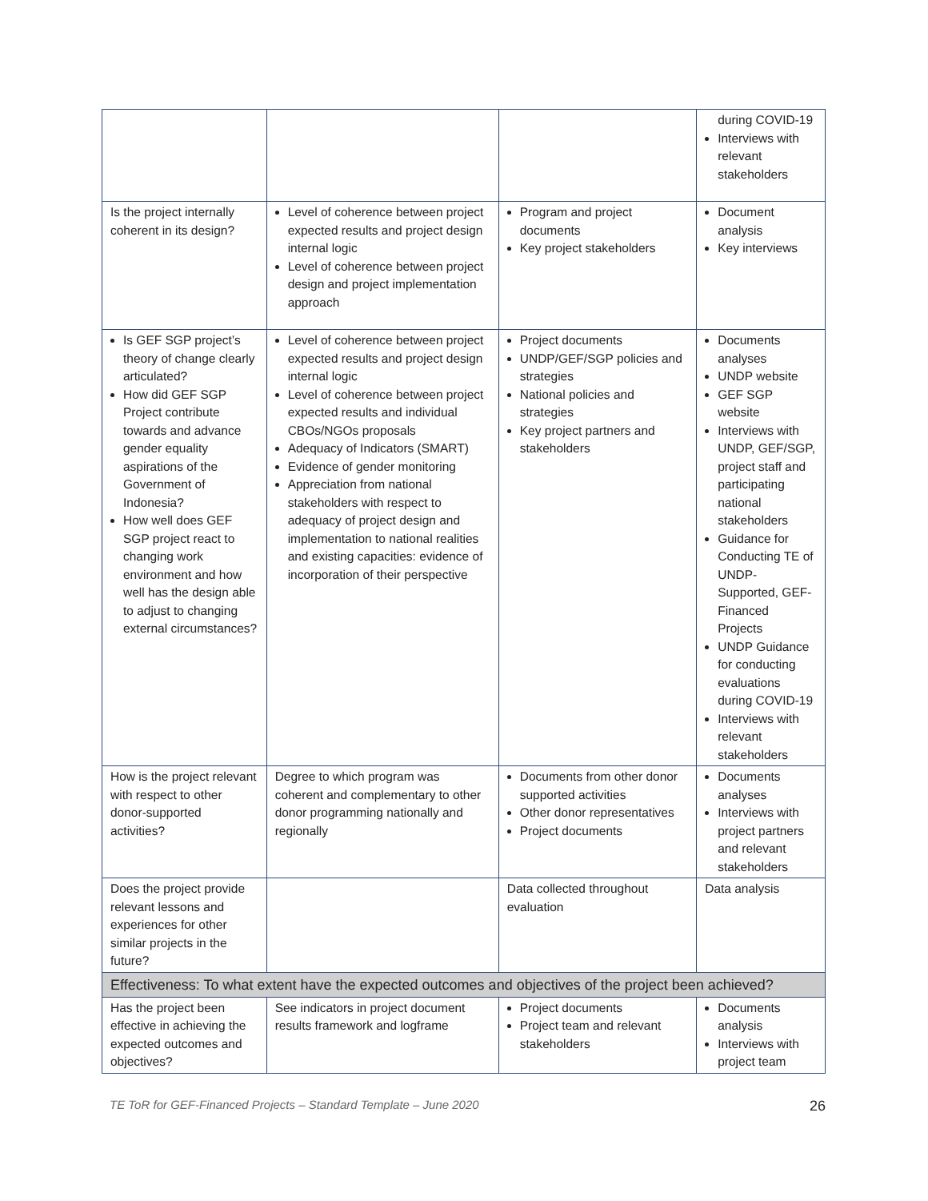| | | | during COVID-19 Interviews with relevant stakeholders |
| Is the project internally coherent in its design? | Level of coherence between project expected results and project design internal logic Level of coherence between project design and project implementation approach | Program and project documents Key project stakeholders | Document analysis Key interviews |
| Is GEF SGP project’s theory of change clearly articulated? How did GEF SGP Project contribute towards and advance gender equality aspirations of the Government of Indonesia? How well does GEF SGP project react to changing work environment and how well has the design able to adjust to changing external circumstances? | Level of coherence between project expected results and project design internal logic Level of coherence between project expected results and individual CBOs/NGOs proposals Adequacy of Indicators (SMART) Evidence of gender monitoring Appreciation from national stakeholders with respect to adequacy of project design and implementation to national realities and existing capacities: evidence of incorporation of their perspective | Project documents UNDP/GEF/SGP policies and strategies National policies and strategies Key project partners and stakeholders | Documents analyses UNDP website GEF SGP website Interviews with UNDP, GEF/SGP, project staff and participating national stakeholders Guidance for Conducting TE of UNDP-Supported, GEF-Financed Projects UNDP Guidance for conducting evaluations during COVID-19 Interviews with relevant stakeholders |
| How is the project relevant with respect to other donor-supported activities? | Degree to which program was coherent and complementary to other donor programming nationally and regionally | Documents from other donor supported activities Other donor representatives Project documents | Documents analyses Interviews with project partners and relevant stakeholders |
| Does the project provide relevant lessons and experiences for other similar projects in the future? | | Data collected throughout evaluation | Data analysis |
| Effectiveness: To what extent have the expected outcomes and objectives of the project been achieved? | | | |
| Has the project been effective in achieving the expected outcomes and objectives? | See indicators in project document results framework and logframe | Project documents Project team and relevant stakeholders | Documents analysis Interviews with project team |
TE ToR for GEF-Financed Projects – Standard Template – June 2020 26